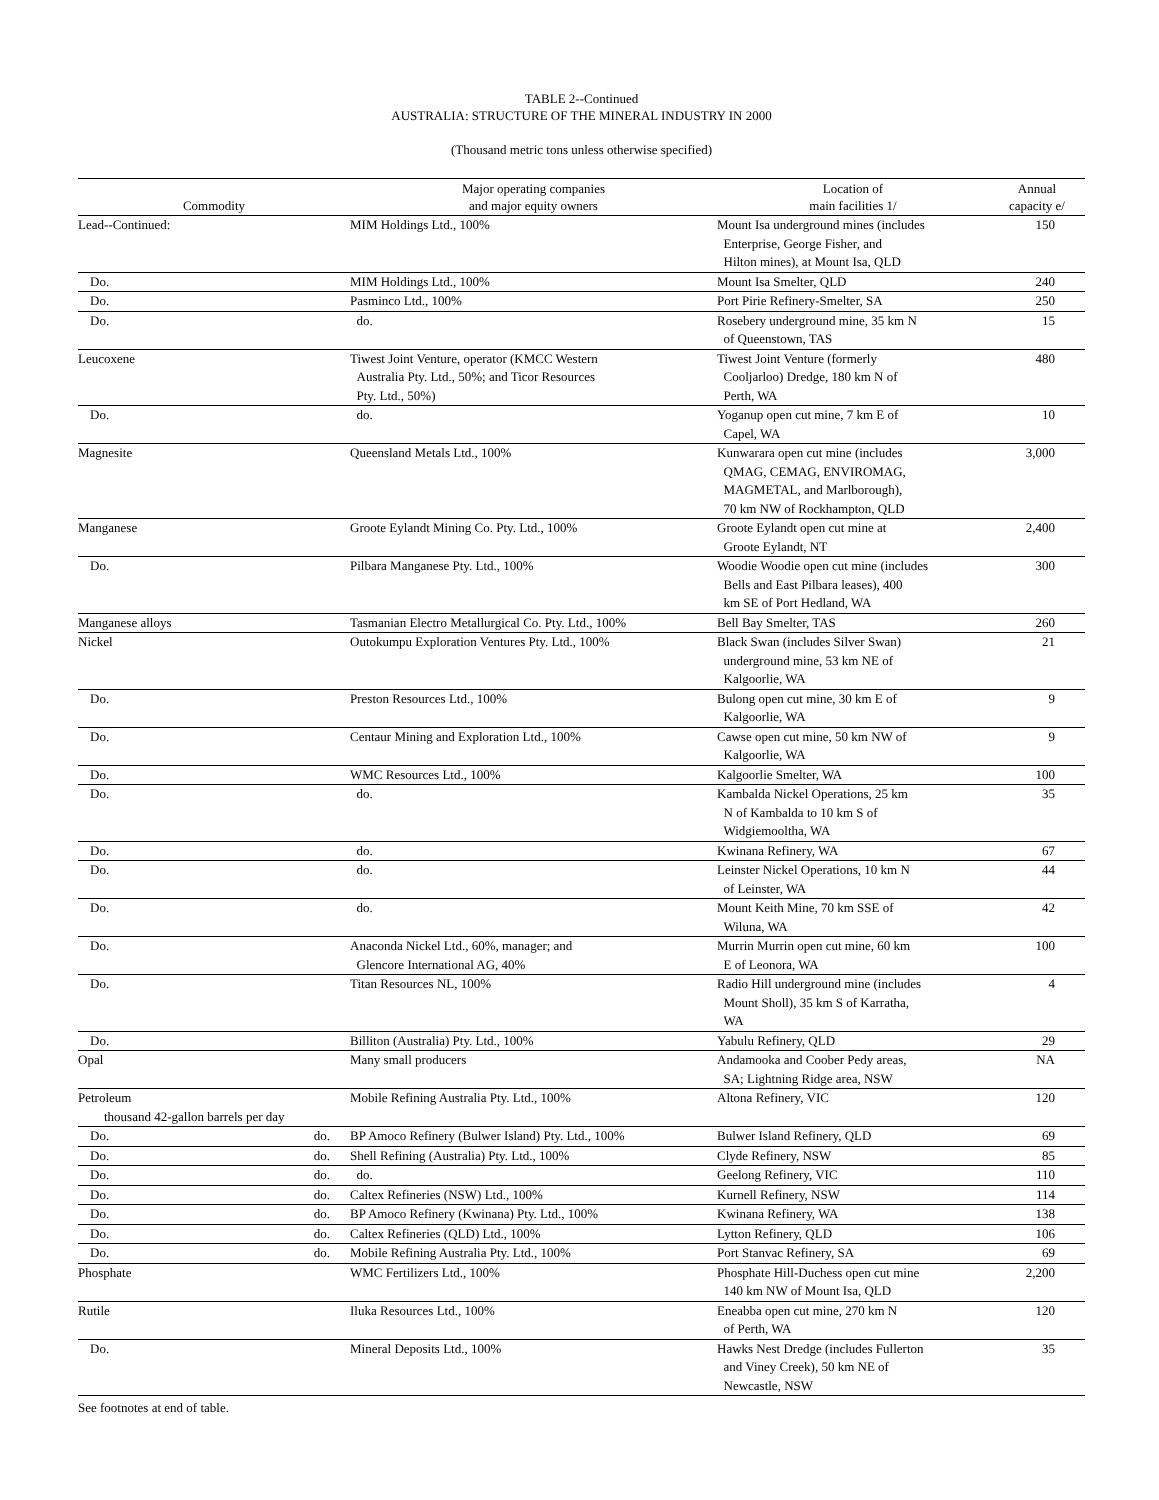TABLE 2--Continued
AUSTRALIA: STRUCTURE OF THE MINERAL INDUSTRY IN 2000
(Thousand metric tons unless otherwise specified)
| Commodity | Major operating companies and major equity owners | Location of main facilities 1/ | Annual capacity e/ |
| --- | --- | --- | --- |
| Lead--Continued: | MIM Holdings Ltd., 100% | Mount Isa underground mines (includes Enterprise, George Fisher, and Hilton mines), at Mount Isa, QLD | 150 |
| Do. | MIM Holdings Ltd., 100% | Mount Isa Smelter, QLD | 240 |
| Do. | Pasminco Ltd., 100% | Port Pirie Refinery-Smelter, SA | 250 |
| Do. | do. | Rosebery underground mine, 35 km N of Queenstown, TAS | 15 |
| Leucoxene | Tiwest Joint Venture, operator (KMCC Western Australia Pty. Ltd., 50%; and Ticor Resources Pty. Ltd., 50%) | Tiwest Joint Venture (formerly Cooljarloo) Dredge, 180 km N of Perth, WA | 480 |
| Do. | do. | Yoganup open cut mine, 7 km E of Capel, WA | 10 |
| Magnesite | Queensland Metals Ltd., 100% | Kunwarara open cut mine (includes QMAG, CEMAG, ENVIROMAG, MAGMETAL, and Marlborough), 70 km NW of Rockhampton, QLD | 3,000 |
| Manganese | Groote Eylandt Mining Co. Pty. Ltd., 100% | Groote Eylandt open cut mine at Groote Eylandt, NT | 2,400 |
| Do. | Pilbara Manganese Pty. Ltd., 100% | Woodie Woodie open cut mine (includes Bells and East Pilbara leases), 400 km SE of Port Hedland, WA | 300 |
| Manganese alloys | Tasmanian Electro Metallurgical Co. Pty. Ltd., 100% | Bell Bay Smelter, TAS | 260 |
| Nickel | Outokumpu Exploration Ventures Pty. Ltd., 100% | Black Swan (includes Silver Swan) underground mine, 53 km NE of Kalgoorlie, WA | 21 |
| Do. | Preston Resources Ltd., 100% | Bulong open cut mine, 30 km E of Kalgoorlie, WA | 9 |
| Do. | Centaur Mining and Exploration Ltd., 100% | Cawse open cut mine, 50 km NW of Kalgoorlie, WA | 9 |
| Do. | WMC Resources Ltd., 100% | Kalgoorlie Smelter, WA | 100 |
| Do. | do. | Kambalda Nickel Operations, 25 km N of Kambalda to 10 km S of Widgiemooltha, WA | 35 |
| Do. | do. | Kwinana Refinery, WA | 67 |
| Do. | do. | Leinster Nickel Operations, 10 km N of Leinster, WA | 44 |
| Do. | do. | Mount Keith Mine, 70 km SSE of Wiluna, WA | 42 |
| Do. | Anaconda Nickel Ltd., 60%, manager; and Glencore International AG, 40% | Murrin Murrin open cut mine, 60 km E of Leonora, WA | 100 |
| Do. | Titan Resources NL, 100% | Radio Hill underground mine (includes Mount Sholl), 35 km S of Karratha, WA | 4 |
| Do. | Billiton (Australia) Pty. Ltd., 100% | Yabulu Refinery, QLD | 29 |
| Opal | Many small producers | Andamooka and Coober Pedy areas, SA; Lightning Ridge area, NSW | NA |
| Petroleum thousand 42-gallon barrels per day | Mobile Refining Australia Pty. Ltd., 100% | Altona Refinery, VIC | 120 |
| Do. do. | BP Amoco Refinery (Bulwer Island) Pty. Ltd., 100% | Bulwer Island Refinery, QLD | 69 |
| Do. do. | Shell Refining (Australia) Pty. Ltd., 100% | Clyde Refinery, NSW | 85 |
| Do. do. | do. | Geelong Refinery, VIC | 110 |
| Do. do. | Caltex Refineries (NSW) Ltd., 100% | Kurnell Refinery, NSW | 114 |
| Do. do. | BP Amoco Refinery (Kwinana) Pty. Ltd., 100% | Kwinana Refinery, WA | 138 |
| Do. do. | Caltex Refineries (QLD) Ltd., 100% | Lytton Refinery, QLD | 106 |
| Do. do. | Mobile Refining Australia Pty. Ltd., 100% | Port Stanvac Refinery, SA | 69 |
| Phosphate | WMC Fertilizers Ltd., 100% | Phosphate Hill-Duchess open cut mine 140 km NW of Mount Isa, QLD | 2,200 |
| Rutile | Iluka Resources Ltd., 100% | Eneabba open cut mine, 270 km N of Perth, WA | 120 |
| Do. | Mineral Deposits Ltd., 100% | Hawks Nest Dredge (includes Fullerton and Viney Creek), 50 km NE of Newcastle, NSW | 35 |
See footnotes at end of table.